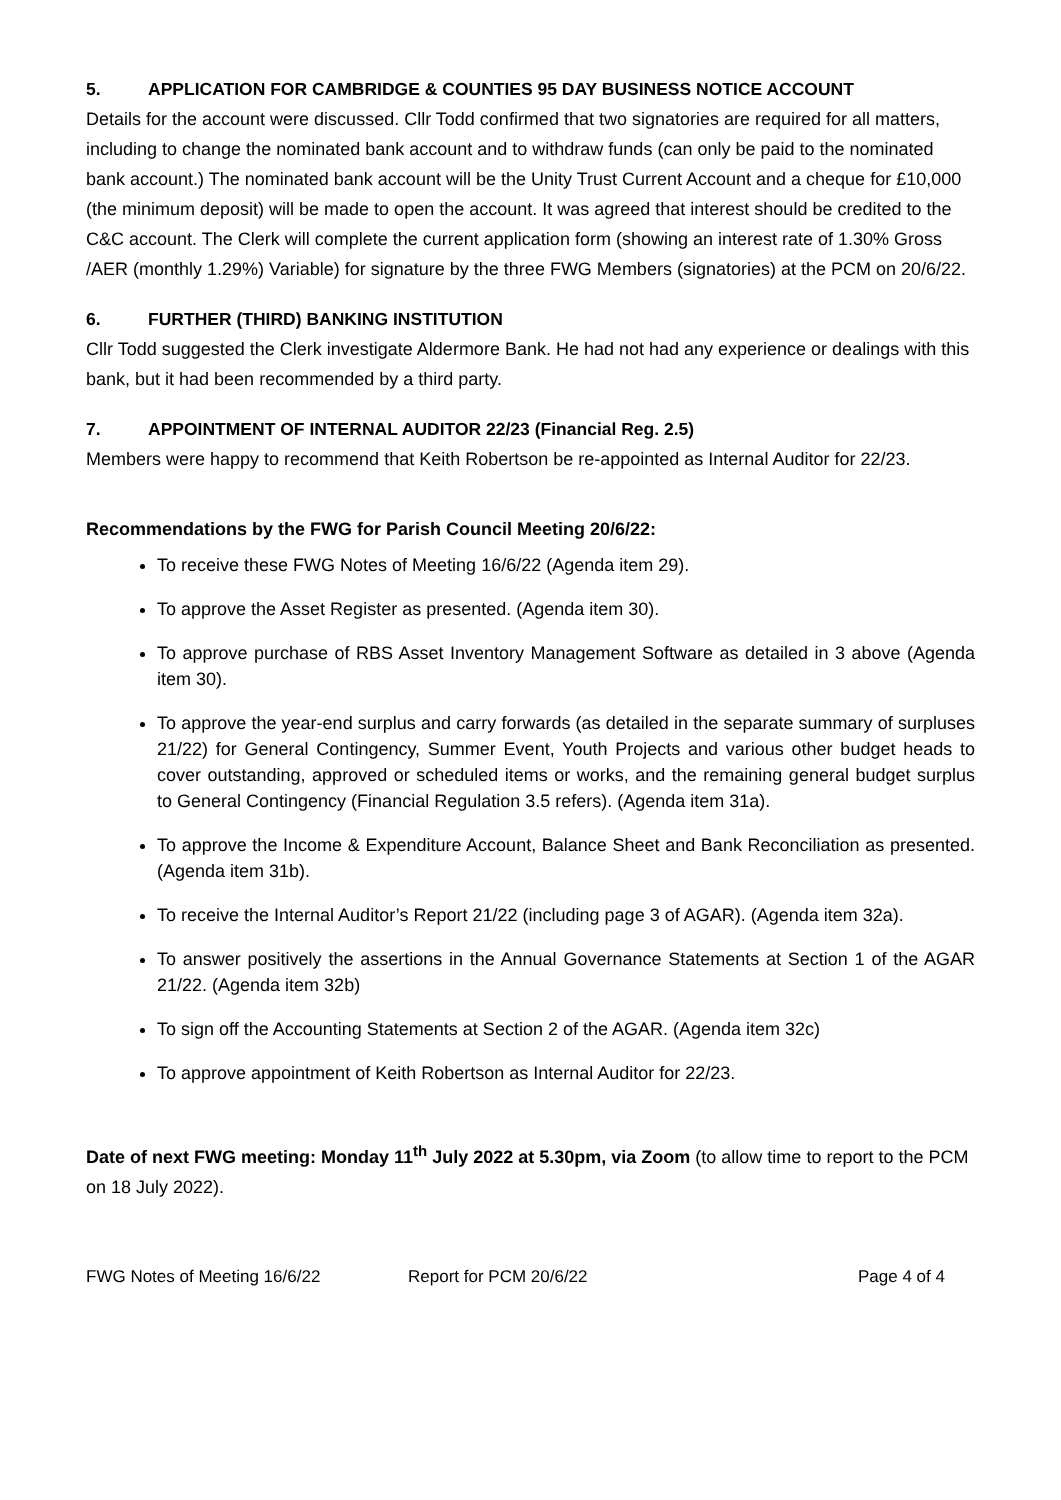5. APPLICATION FOR CAMBRIDGE & COUNTIES 95 DAY BUSINESS NOTICE ACCOUNT
Details for the account were discussed. Cllr Todd confirmed that two signatories are required for all matters, including to change the nominated bank account and to withdraw funds (can only be paid to the nominated bank account.) The nominated bank account will be the Unity Trust Current Account and a cheque for £10,000 (the minimum deposit) will be made to open the account. It was agreed that interest should be credited to the C&C account. The Clerk will complete the current application form (showing an interest rate of 1.30% Gross /AER (monthly 1.29%) Variable) for signature by the three FWG Members (signatories) at the PCM on 20/6/22.
6. FURTHER (THIRD) BANKING INSTITUTION
Cllr Todd suggested the Clerk investigate Aldermore Bank. He had not had any experience or dealings with this bank, but it had been recommended by a third party.
7. APPOINTMENT OF INTERNAL AUDITOR 22/23 (Financial Reg. 2.5)
Members were happy to recommend that Keith Robertson be re-appointed as Internal Auditor for 22/23.
Recommendations by the FWG for Parish Council Meeting 20/6/22:
To receive these FWG Notes of Meeting 16/6/22 (Agenda item 29).
To approve the Asset Register as presented. (Agenda item 30).
To approve purchase of RBS Asset Inventory Management Software as detailed in 3 above (Agenda item 30).
To approve the year-end surplus and carry forwards (as detailed in the separate summary of surpluses 21/22) for General Contingency, Summer Event, Youth Projects and various other budget heads to cover outstanding, approved or scheduled items or works, and the remaining general budget surplus to General Contingency (Financial Regulation 3.5 refers). (Agenda item 31a).
To approve the Income & Expenditure Account, Balance Sheet and Bank Reconciliation as presented. (Agenda item 31b).
To receive the Internal Auditor’s Report 21/22 (including page 3 of AGAR). (Agenda item 32a).
To answer positively the assertions in the Annual Governance Statements at Section 1 of the AGAR 21/22. (Agenda item 32b)
To sign off the Accounting Statements at Section 2 of the AGAR. (Agenda item 32c)
To approve appointment of Keith Robertson as Internal Auditor for 22/23.
Date of next FWG meeting: Monday 11<sup>th</sup> July 2022 at 5.30pm, via Zoom (to allow time to report to the PCM on 18 July 2022).
FWG Notes of Meeting 16/6/22 Report for PCM 20/6/22 Page 4 of 4